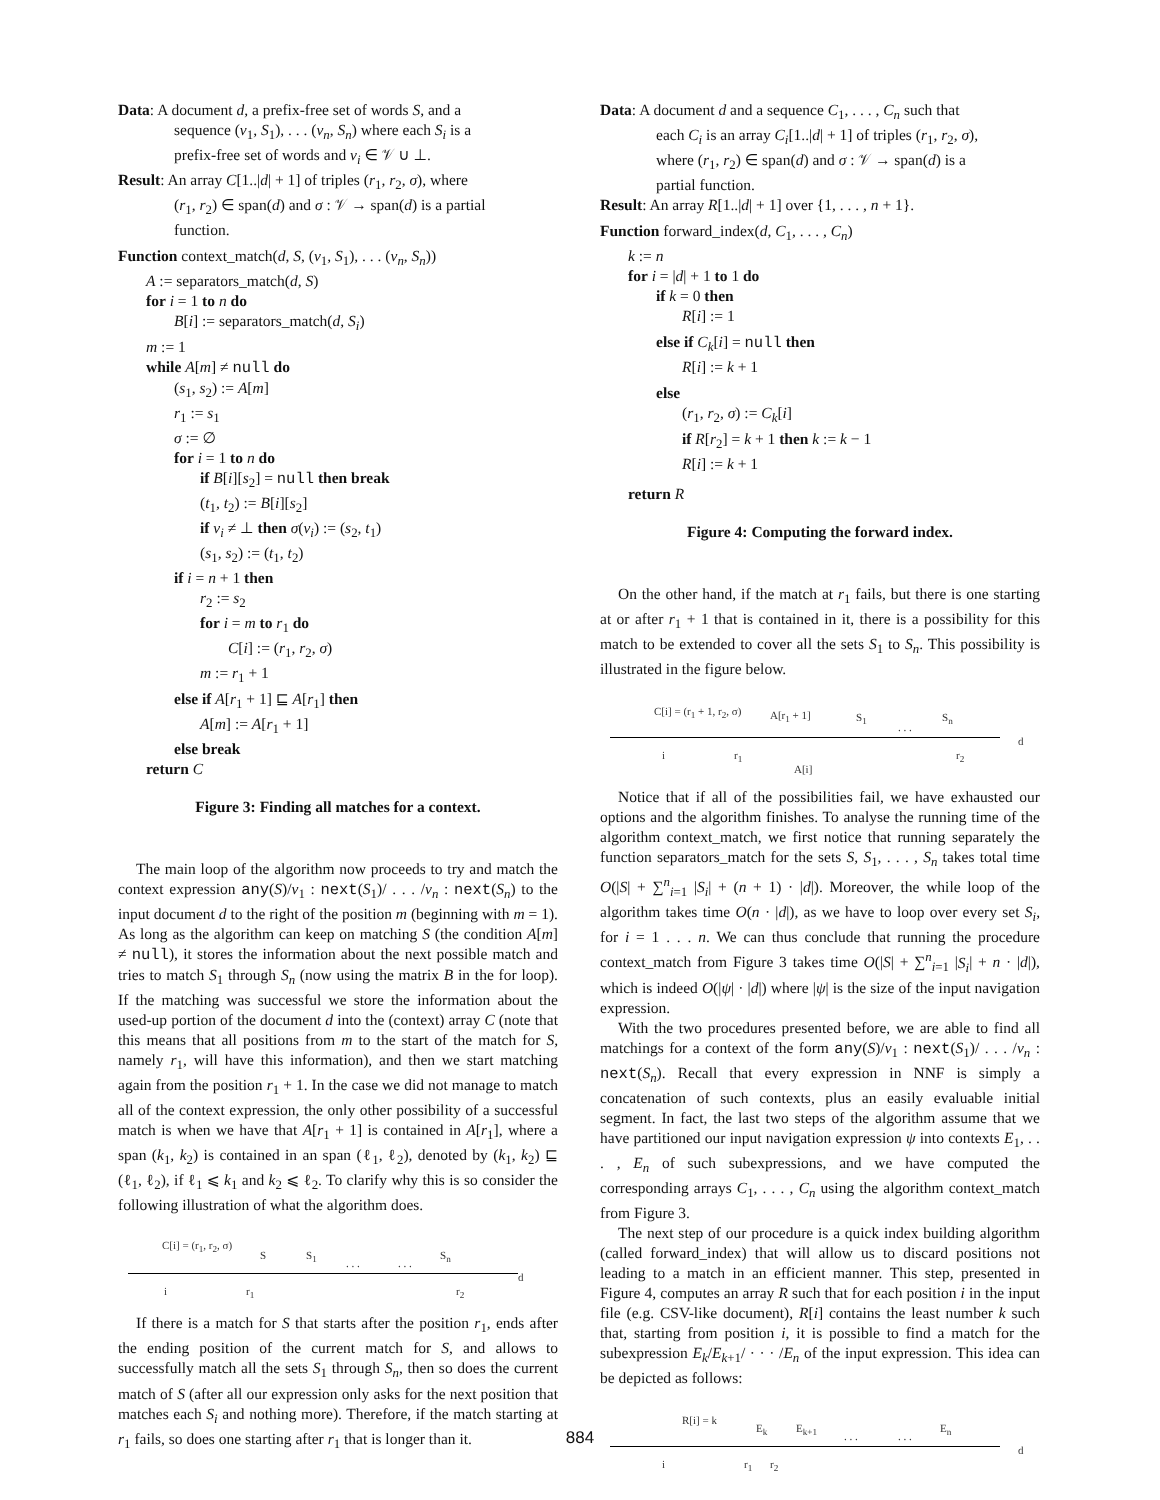Data: A document d, a prefix-free set of words S, and a
sequence (v<sub>1</sub>, S<sub>1</sub>), . . . (v<sub>n</sub>, S<sub>n</sub>) where each S<sub>i</sub> is a
prefix-free set of words and v<sub>i</sub> ∈ 𝒱 ∪ ⊥.
Result: An array C[1..|d| + 1] of triples (r<sub>1</sub>, r<sub>2</sub>, σ), where
(r<sub>1</sub>, r<sub>2</sub>) ∈ span(d) and σ : 𝒱 → span(d) is a partial
function.
Function context_match(d, S, (v<sub>1</sub>, S<sub>1</sub>), . . . (v<sub>n</sub>, S<sub>n</sub>))
A := separators_match(d, S)
for i = 1 to n do
B[i] := separators_match(d, S<sub>i</sub>)
m := 1
while A[m] ≠ null do
(s<sub>1</sub>, s<sub>2</sub>) := A[m]
r<sub>1</sub> := s<sub>1</sub>
σ := ∅
for i = 1 to n do
if B[i][s<sub>2</sub>] = null then break
(t<sub>1</sub>, t<sub>2</sub>) := B[i][s<sub>2</sub>]
if v<sub>i</sub> ≠ ⊥ then σ(v<sub>i</sub>) := (s<sub>2</sub>, t<sub>1</sub>)
(s<sub>1</sub>, s<sub>2</sub>) := (t<sub>1</sub>, t<sub>2</sub>)
if i = n + 1 then
r<sub>2</sub> := s<sub>2</sub>
for i = m to r<sub>1</sub> do
C[i] := (r<sub>1</sub>, r<sub>2</sub>, σ)
m := r<sub>1</sub> + 1
else if A[r<sub>1</sub> + 1] ⊑ A[r<sub>1</sub>] then
A[m] := A[r<sub>1</sub> + 1]
else break
return C
Figure 3: Finding all matches for a context.
The main loop of the algorithm now proceeds to try and match the context expression any(S)/v<sub>1</sub> : next(S<sub>1</sub>)/ . . . /v<sub>n</sub> : next(S<sub>n</sub>) to the input document d to the right of the position m (beginning with m = 1). As long as the algorithm can keep on matching S (the condition A[m] ≠ null), it stores the information about the next possible match and tries to match S<sub>1</sub> through S<sub>n</sub> (now using the matrix B in the for loop). If the matching was successful we store the information about the used-up portion of the document d into the (context) array C (note that this means that all positions from m to the start of the match for S, namely r<sub>1</sub>, will have this information), and then we start matching again from the position r<sub>1</sub> + 1. In the case we did not manage to match all of the context expression, the only other possibility of a successful match is when we have that A[r<sub>1</sub> + 1] is contained in A[r<sub>1</sub>], where a span (k<sub>1</sub>, k<sub>2</sub>) is contained in an span (ℓ<sub>1</sub>, ℓ<sub>2</sub>), denoted by (k<sub>1</sub>, k<sub>2</sub>) ⊑ (ℓ<sub>1</sub>, ℓ<sub>2</sub>), if ℓ<sub>1</sub> ⩽ k<sub>1</sub> and k<sub>2</sub> ⩽ ℓ<sub>2</sub>. To clarify why this is so consider the following illustration of what the algorithm does.
C[i] = (r<sub>1</sub>, r<sub>2</sub>, σ)
S S<sub>1</sub>
. . . . . .
S<sub>n</sub>
d
i r<sub>1</sub> r<sub>2</sub>
If there is a match for S that starts after the position r<sub>1</sub>, ends after the ending position of the current match for S, and allows to successfully match all the sets S<sub>1</sub> through S<sub>n</sub>, then so does the current match of S (after all our expression only asks for the next position that matches each S<sub>i</sub> and nothing more). Therefore, if the match starting at r<sub>1</sub> fails, so does one starting after r<sub>1</sub> that is longer than it.
Data: A document d and a sequence C<sub>1</sub>, . . . , C<sub>n</sub> such that
each C<sub>i</sub> is an array C<sub>i</sub>[1..|d| + 1] of triples (r<sub>1</sub>, r<sub>2</sub>, σ),
where (r<sub>1</sub>, r<sub>2</sub>) ∈ span(d) and σ : 𝒱 → span(d) is a
partial function.
Result: An array R[1..|d| + 1] over {1, . . . , n + 1}.
Function forward_index(d, C<sub>1</sub>, . . . , C<sub>n</sub>)
k := n
for i = |d| + 1 to 1 do
if k = 0 then
R[i] := 1
else if C<sub>k</sub>[i] = null then
R[i] := k + 1
else
(r<sub>1</sub>, r<sub>2</sub>, σ) := C<sub>k</sub>[i]
if R[r<sub>2</sub>] = k + 1 then k := k − 1
R[i] := k + 1
return R
Figure 4: Computing the forward index.
On the other hand, if the match at r<sub>1</sub> fails, but there is one starting at or after r<sub>1</sub> + 1 that is contained in it, there is a possibility for this match to be extended to cover all the sets S<sub>1</sub> to S<sub>n</sub>. This possibility is illustrated in the figure below.
C[i] = (r<sub>1</sub> + 1, r<sub>2</sub>, σ) A[r<sub>1</sub> + 1] S<sub>1</sub>
. . .
S<sub>n</sub>
d
i r<sub>1</sub> r<sub>2</sub>
A[i]
Notice that if all of the possibilities fail, we have exhausted our options and the algorithm finishes. To analyse the running time of the algorithm context_match, we first notice that running separately the function separators_match for the sets S, S<sub>1</sub>, . . . , S<sub>n</sub> takes total time O(|S| + ∑<sup>n</sup><sub>i=1</sub> |S<sub>i</sub>| + (n + 1) · |d|). Moreover, the while loop of the algorithm takes time O(n · |d|), as we have to loop over every set S<sub>i</sub>, for i = 1 . . . n. We can thus conclude that running the procedure context_match from Figure 3 takes time O(|S| + ∑<sup>n</sup><sub>i=1</sub> |S<sub>i</sub>| + n · |d|), which is indeed O(|ψ| · |d|) where |ψ| is the size of the input navigation expression.
With the two procedures presented before, we are able to find all matchings for a context of the form any(S)/v<sub>1</sub> : next(S<sub>1</sub>)/ . . . /v<sub>n</sub> : next(S<sub>n</sub>). Recall that every expression in NNF is simply a concatenation of such contexts, plus an easily evaluable initial segment. In fact, the last two steps of the algorithm assume that we have partitioned our input navigation expression ψ into contexts E<sub>1</sub>, . . . , E<sub>n</sub> of such subexpressions, and we have computed the corresponding arrays C<sub>1</sub>, . . . , C<sub>n</sub> using the algorithm context_match from Figure 3.
The next step of our procedure is a quick index building algorithm (called forward_index) that will allow us to discard positions not leading to a match in an efficient manner. This step, presented in Figure 4, computes an array R such that for each position i in the input file (e.g. CSV-like document), R[i] contains the least number k such that, starting from position i, it is possible to find a match for the subexpression E<sub>k</sub>/E<sub>k+1</sub>/ · · · /E<sub>n</sub> of the input expression. This idea can be depicted as follows:
R[i] = k
E<sub>k</sub> E<sub>k+1</sub>
. . . . . .
E<sub>n</sub>
d
i r<sub>1</sub> r<sub>2</sub>
884